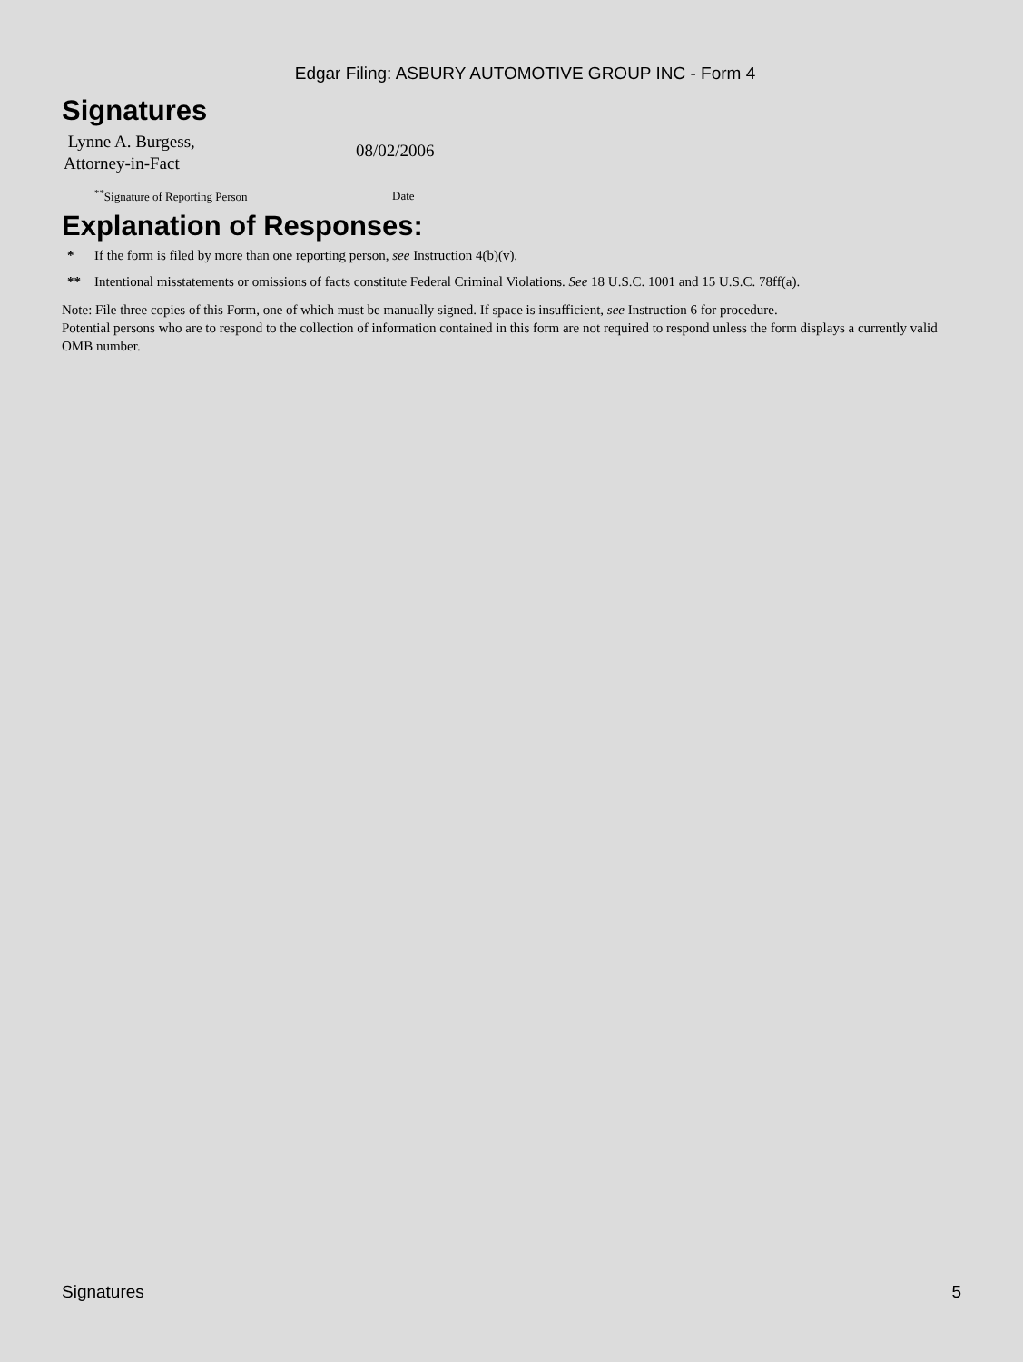Edgar Filing: ASBURY AUTOMOTIVE GROUP INC - Form 4
Signatures
| Lynne A. Burgess, Attorney-in-Fact | 08/02/2006 |
| <sup>**</sup> Signature of Reporting Person | Date |
Explanation of Responses:
* If the form is filed by more than one reporting person, see Instruction 4(b)(v).
** Intentional misstatements or omissions of facts constitute Federal Criminal Violations. See 18 U.S.C. 1001 and 15 U.S.C. 78ff(a).
Note: File three copies of this Form, one of which must be manually signed. If space is insufficient, see Instruction 6 for procedure.
Potential persons who are to respond to the collection of information contained in this form are not required to respond unless the form displays a currently valid OMB number.
Signatures 5